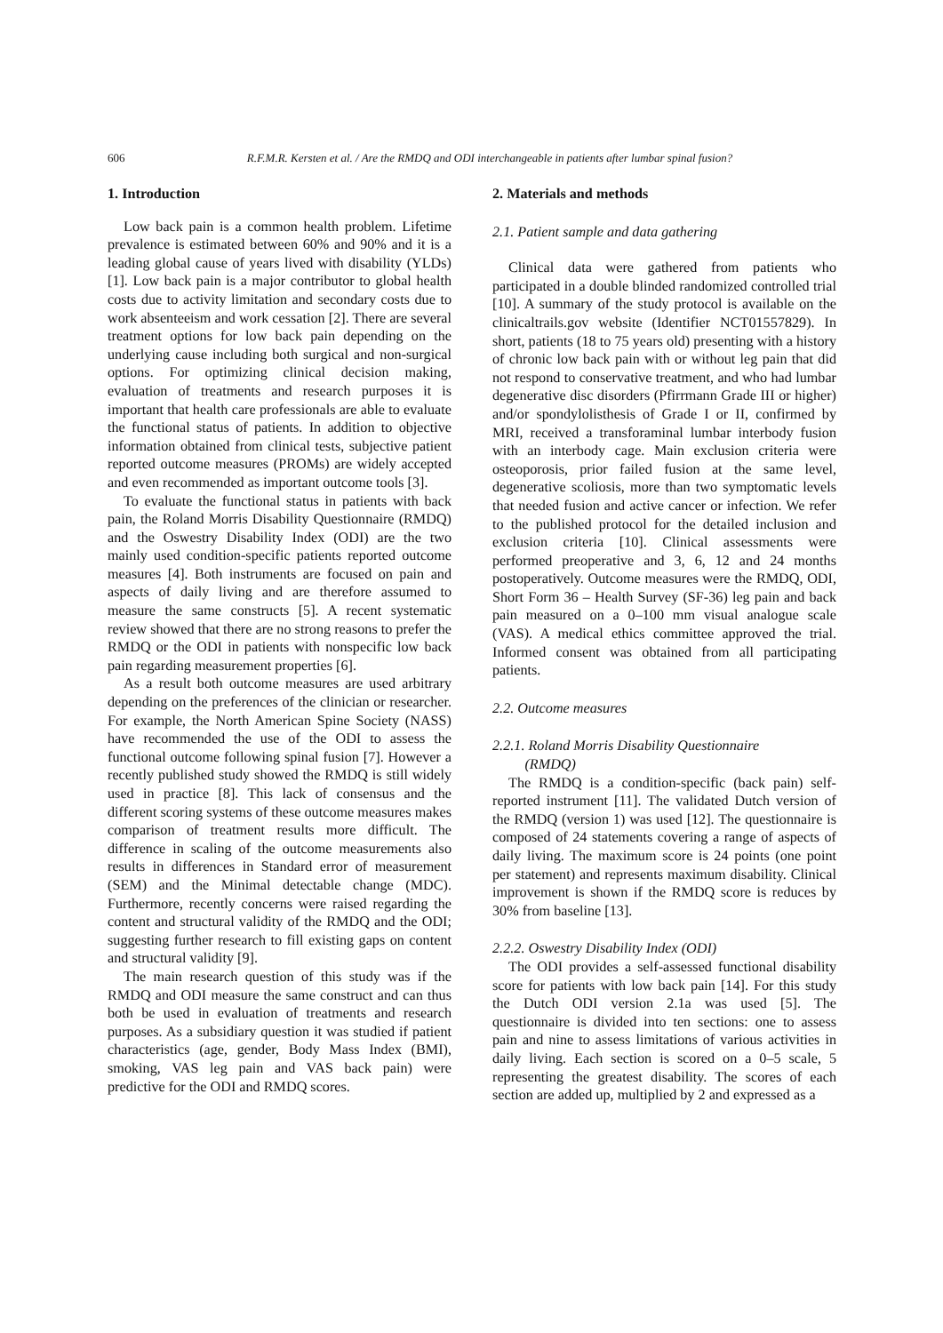606
R.F.M.R. Kersten et al. / Are the RMDQ and ODI interchangeable in patients after lumbar spinal fusion?
1. Introduction
Low back pain is a common health problem. Lifetime prevalence is estimated between 60% and 90% and it is a leading global cause of years lived with disability (YLDs) [1]. Low back pain is a major contributor to global health costs due to activity limitation and secondary costs due to work absenteeism and work cessation [2]. There are several treatment options for low back pain depending on the underlying cause including both surgical and non-surgical options. For optimizing clinical decision making, evaluation of treatments and research purposes it is important that health care professionals are able to evaluate the functional status of patients. In addition to objective information obtained from clinical tests, subjective patient reported outcome measures (PROMs) are widely accepted and even recommended as important outcome tools [3].
To evaluate the functional status in patients with back pain, the Roland Morris Disability Questionnaire (RMDQ) and the Oswestry Disability Index (ODI) are the two mainly used condition-specific patients reported outcome measures [4]. Both instruments are focused on pain and aspects of daily living and are therefore assumed to measure the same constructs [5]. A recent systematic review showed that there are no strong reasons to prefer the RMDQ or the ODI in patients with nonspecific low back pain regarding measurement properties [6].
As a result both outcome measures are used arbitrary depending on the preferences of the clinician or researcher. For example, the North American Spine Society (NASS) have recommended the use of the ODI to assess the functional outcome following spinal fusion [7]. However a recently published study showed the RMDQ is still widely used in practice [8]. This lack of consensus and the different scoring systems of these outcome measures makes comparison of treatment results more difficult. The difference in scaling of the outcome measurements also results in differences in Standard error of measurement (SEM) and the Minimal detectable change (MDC). Furthermore, recently concerns were raised regarding the content and structural validity of the RMDQ and the ODI; suggesting further research to fill existing gaps on content and structural validity [9].
The main research question of this study was if the RMDQ and ODI measure the same construct and can thus both be used in evaluation of treatments and research purposes. As a subsidiary question it was studied if patient characteristics (age, gender, Body Mass Index (BMI), smoking, VAS leg pain and VAS back pain) were predictive for the ODI and RMDQ scores.
2. Materials and methods
2.1. Patient sample and data gathering
Clinical data were gathered from patients who participated in a double blinded randomized controlled trial [10]. A summary of the study protocol is available on the clinicaltrails.gov website (Identifier NCT01557829). In short, patients (18 to 75 years old) presenting with a history of chronic low back pain with or without leg pain that did not respond to conservative treatment, and who had lumbar degenerative disc disorders (Pfirrmann Grade III or higher) and/or spondylolisthesis of Grade I or II, confirmed by MRI, received a transforaminal lumbar interbody fusion with an interbody cage. Main exclusion criteria were osteoporosis, prior failed fusion at the same level, degenerative scoliosis, more than two symptomatic levels that needed fusion and active cancer or infection. We refer to the published protocol for the detailed inclusion and exclusion criteria [10]. Clinical assessments were performed preoperative and 3, 6, 12 and 24 months postoperatively. Outcome measures were the RMDQ, ODI, Short Form 36 – Health Survey (SF-36) leg pain and back pain measured on a 0–100 mm visual analogue scale (VAS). A medical ethics committee approved the trial. Informed consent was obtained from all participating patients.
2.2. Outcome measures
2.2.1. Roland Morris Disability Questionnaire
(RMDQ)
The RMDQ is a condition-specific (back pain) self-reported instrument [11]. The validated Dutch version of the RMDQ (version 1) was used [12]. The questionnaire is composed of 24 statements covering a range of aspects of daily living. The maximum score is 24 points (one point per statement) and represents maximum disability. Clinical improvement is shown if the RMDQ score is reduces by 30% from baseline [13].
2.2.2. Oswestry Disability Index (ODI)
The ODI provides a self-assessed functional disability score for patients with low back pain [14]. For this study the Dutch ODI version 2.1a was used [5]. The questionnaire is divided into ten sections: one to assess pain and nine to assess limitations of various activities in daily living. Each section is scored on a 0–5 scale, 5 representing the greatest disability. The scores of each section are added up, multiplied by 2 and expressed as a